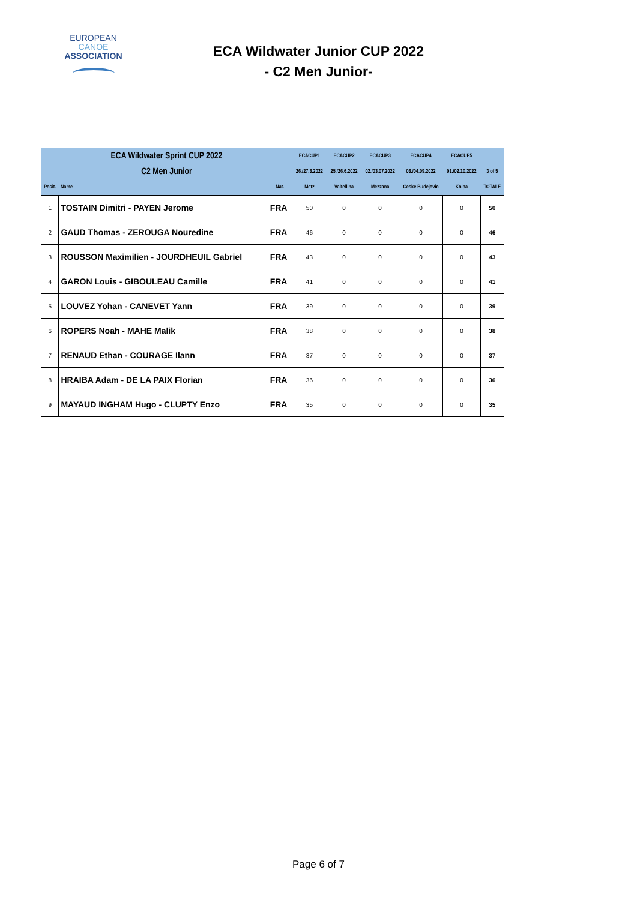EUROPEAN
CANOE
ASSOCIATION
ECA Wildwater Junior CUP 2022
- C2 Men Junior-
| ECA Wildwater Sprint CUP 2022 | | | ECACUP1 | ECACUP2 | ECACUP3 | ECACUP4 | ECACUP5 | |
| C2 Men Junior | | | 26./27.3.2022 | 25./26.6.2022 | 02./03.07.2022 | 03./04.09.2022 | 01./02.10.2022 | 3 of 5 |
| Posit. | Name | Nat. | Metz | Valtellina | Mezzana | Ceske Budejovic | Kolpa | TOTALE |
| 1 | TOSTAIN Dimitri - PAYEN Jerome | FRA | 50 | 0 | 0 | 0 | 0 | 50 |
| 2 | GAUD Thomas - ZEROUGA Nouredine | FRA | 46 | 0 | 0 | 0 | 0 | 46 |
| 3 | ROUSSON Maximilien - JOURDHEUIL Gabriel | FRA | 43 | 0 | 0 | 0 | 0 | 43 |
| 4 | GARON Louis - GIBOULEAU Camille | FRA | 41 | 0 | 0 | 0 | 0 | 41 |
| 5 | LOUVEZ Yohan - CANEVET Yann | FRA | 39 | 0 | 0 | 0 | 0 | 39 |
| 6 | ROPERS Noah - MAHE Malik | FRA | 38 | 0 | 0 | 0 | 0 | 38 |
| 7 | RENAUD Ethan - COURAGE Ilann | FRA | 37 | 0 | 0 | 0 | 0 | 37 |
| 8 | HRAIBA Adam - DE LA PAIX Florian | FRA | 36 | 0 | 0 | 0 | 0 | 36 |
| 9 | MAYAUD INGHAM Hugo - CLUPTY Enzo | FRA | 35 | 0 | 0 | 0 | 0 | 35 |
Page 6 of 7